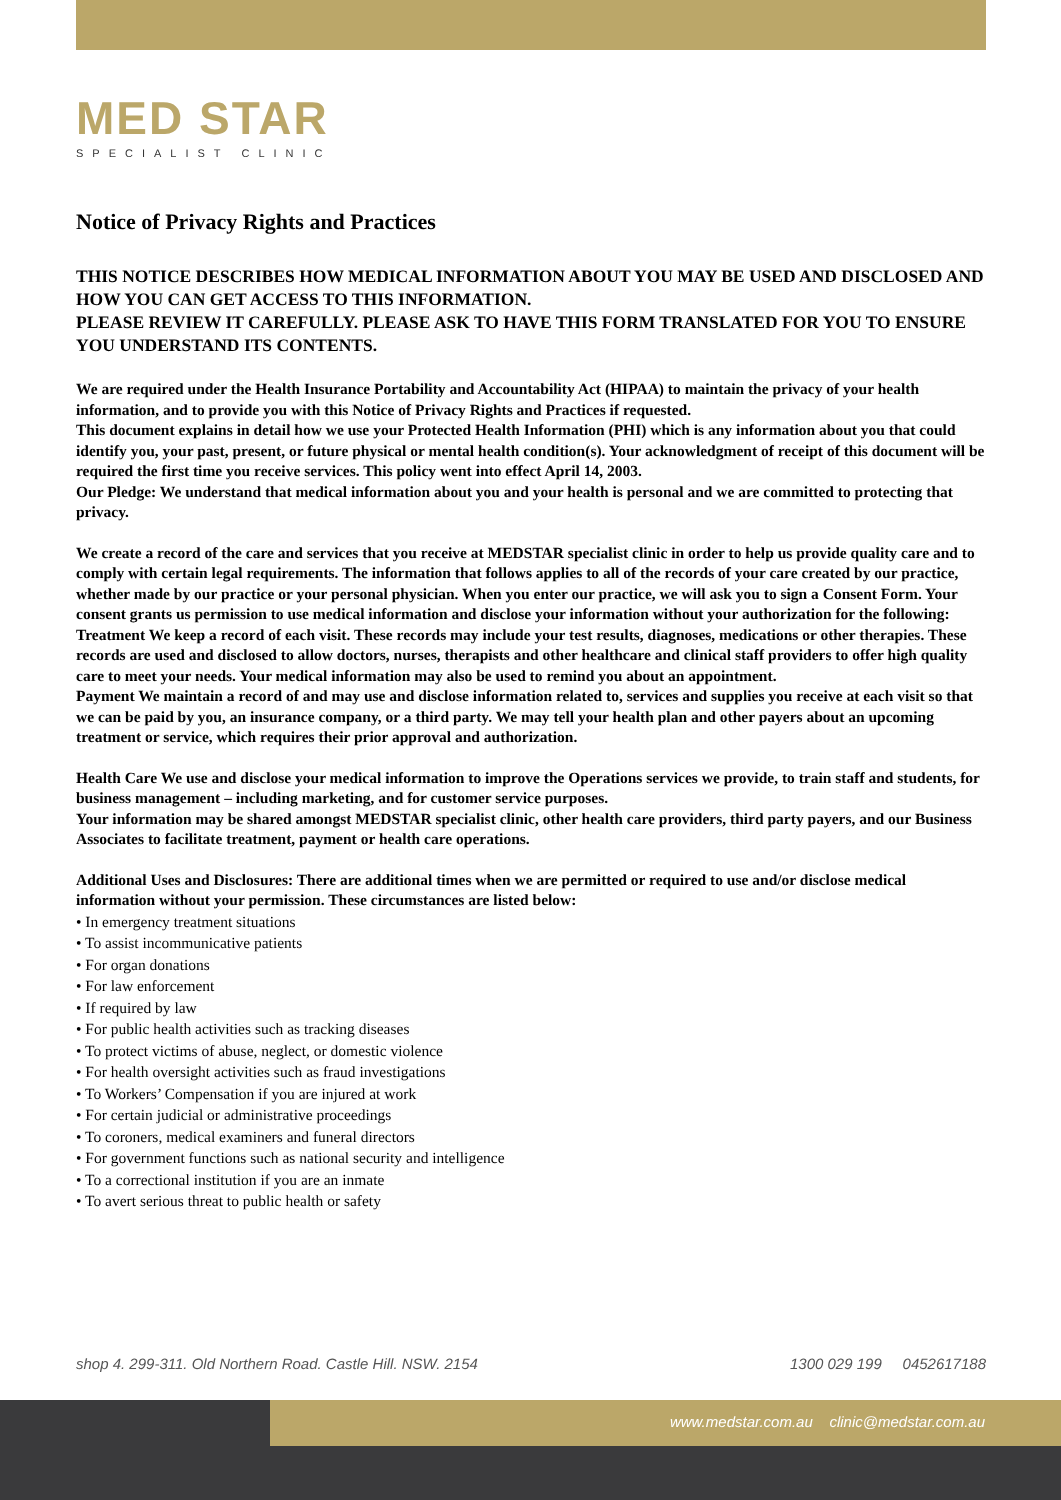MED STAR
SPECIALIST CLINIC
Notice of Privacy Rights and Practices
THIS NOTICE DESCRIBES HOW MEDICAL INFORMATION ABOUT YOU MAY BE USED AND DISCLOSED AND HOW YOU CAN GET ACCESS TO THIS INFORMATION.
PLEASE REVIEW IT CAREFULLY. PLEASE ASK TO HAVE THIS FORM TRANSLATED FOR YOU TO ENSURE YOU UNDERSTAND ITS CONTENTS.
We are required under the Health Insurance Portability and Accountability Act (HIPAA) to maintain the privacy of your health information, and to provide you with this Notice of Privacy Rights and Practices if requested.
This document explains in detail how we use your Protected Health Information (PHI) which is any information about you that could identify you, your past, present, or future physical or mental health condition(s). Your acknowledgment of receipt of this document will be required the first time you receive services. This policy went into effect April 14, 2003.
Our Pledge: We understand that medical information about you and your health is personal and we are committed to protecting that privacy.
We create a record of the care and services that you receive at MEDSTAR specialist clinic in order to help us provide quality care and to comply with certain legal requirements. The information that follows applies to all of the records of your care created by our practice, whether made by our practice or your personal physician. When you enter our practice, we will ask you to sign a Consent Form. Your consent grants us permission to use medical information and disclose your information without your authorization for the following:
Treatment We keep a record of each visit. These records may include your test results, diagnoses, medications or other therapies. These records are used and disclosed to allow doctors, nurses, therapists and other healthcare and clinical staff providers to offer high quality care to meet your needs. Your medical information may also be used to remind you about an appointment.
Payment We maintain a record of and may use and disclose information related to, services and supplies you receive at each visit so that we can be paid by you, an insurance company, or a third party. We may tell your health plan and other payers about an upcoming treatment or service, which requires their prior approval and authorization.
Health Care We use and disclose your medical information to improve the Operations services we provide, to train staff and students, for business management – including marketing, and for customer service purposes.
Your information may be shared amongst MEDSTAR specialist clinic, other health care providers, third party payers, and our Business Associates to facilitate treatment, payment or health care operations.
Additional Uses and Disclosures: There are additional times when we are permitted or required to use and/or disclose medical information without your permission. These circumstances are listed below:
• In emergency treatment situations
• To assist incommunicative patients
• For organ donations
• For law enforcement
• If required by law
• For public health activities such as tracking diseases
• To protect victims of abuse, neglect, or domestic violence
• For health oversight activities such as fraud investigations
• To Workers’ Compensation if you are injured at work
• For certain judicial or administrative proceedings
• To coroners, medical examiners and funeral directors
• For government functions such as national security and intelligence
• To a correctional institution if you are an inmate
• To avert serious threat to public health or safety
shop 4. 299-311. Old Northern Road. Castle Hill. NSW. 2154 1300 029 199 0452617188
www.medstar.com.au clinic@medstar.com.au